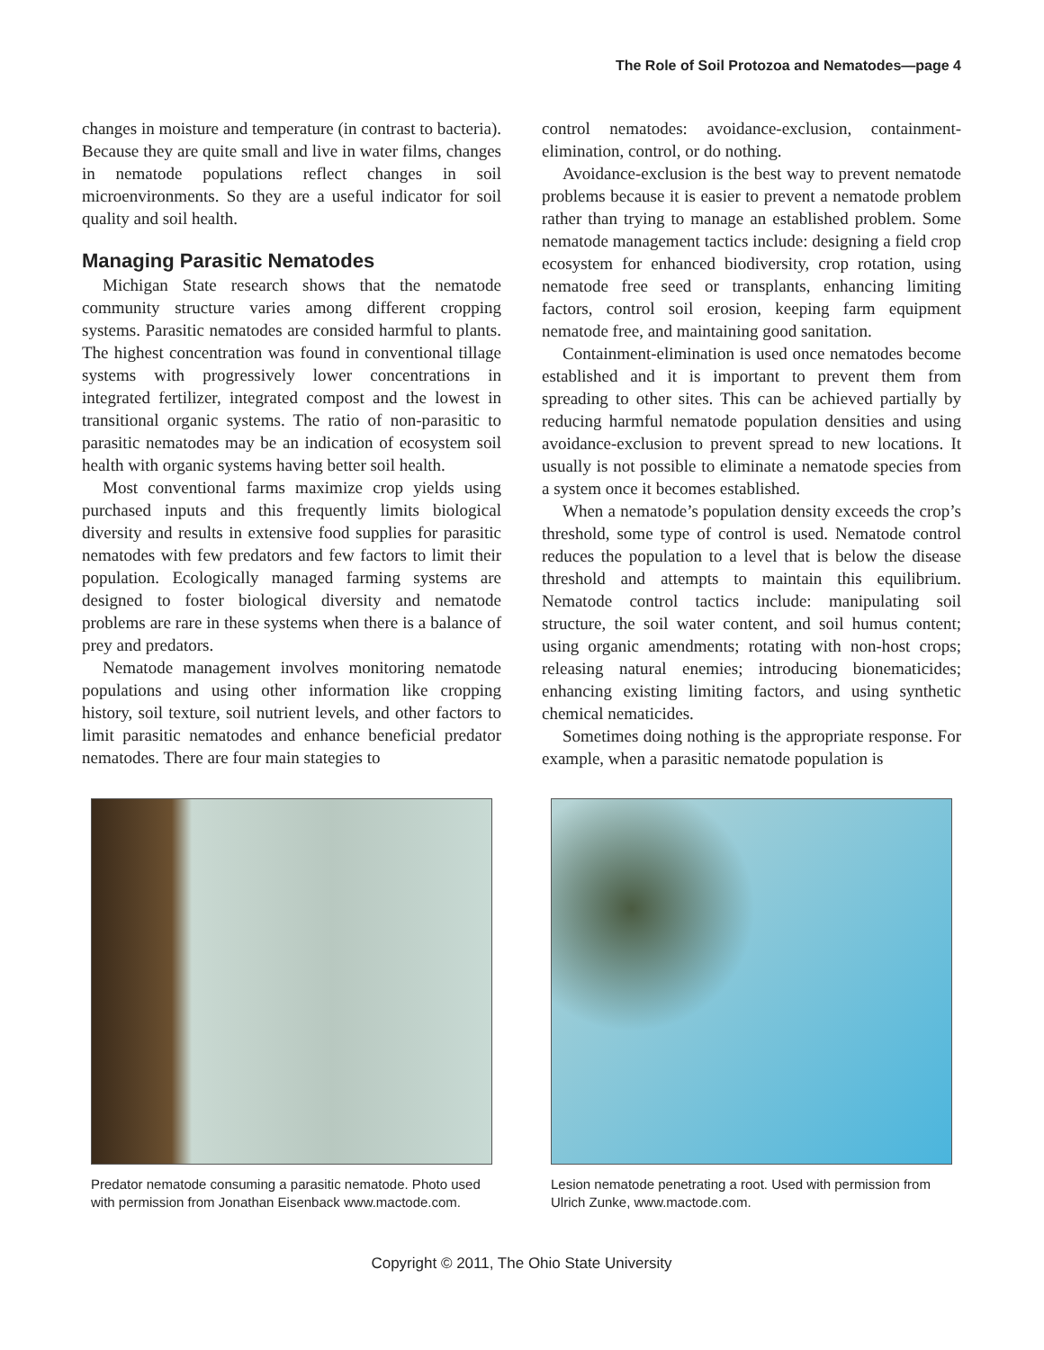The Role of Soil Protozoa and Nematodes—page 4
changes in moisture and temperature (in contrast to bacteria). Because they are quite small and live in water films, changes in nematode populations reflect changes in soil microenvironments. So they are a useful indicator for soil quality and soil health.
Managing Parasitic Nematodes
Michigan State research shows that the nematode community structure varies among different cropping systems. Parasitic nematodes are consided harmful to plants. The highest concentration was found in conventional tillage systems with progressively lower concentrations in integrated fertilizer, integrated compost and the lowest in transitional organic systems. The ratio of non-parasitic to parasitic nematodes may be an indication of ecosystem soil health with organic systems having better soil health.
Most conventional farms maximize crop yields using purchased inputs and this frequently limits biological diversity and results in extensive food supplies for parasitic nematodes with few predators and few factors to limit their population. Ecologically managed farming systems are designed to foster biological diversity and nematode problems are rare in these systems when there is a balance of prey and predators.
Nematode management involves monitoring nematode populations and using other information like cropping history, soil texture, soil nutrient levels, and other factors to limit parasitic nematodes and enhance beneficial predator nematodes. There are four main stategies to
control nematodes: avoidance-exclusion, containment-elimination, control, or do nothing.
Avoidance-exclusion is the best way to prevent nematode problems because it is easier to prevent a nematode problem rather than trying to manage an established problem. Some nematode management tactics include: designing a field crop ecosystem for enhanced biodiversity, crop rotation, using nematode free seed or transplants, enhancing limiting factors, control soil erosion, keeping farm equipment nematode free, and maintaining good sanitation.
Containment-elimination is used once nematodes become established and it is important to prevent them from spreading to other sites. This can be achieved partially by reducing harmful nematode population densities and using avoidance-exclusion to prevent spread to new locations. It usually is not possible to eliminate a nematode species from a system once it becomes established.
When a nematode’s population density exceeds the crop’s threshold, some type of control is used. Nematode control reduces the population to a level that is below the disease threshold and attempts to maintain this equilibrium. Nematode control tactics include: manipulating soil structure, the soil water content, and soil humus content; using organic amendments; rotating with non-host crops; releasing natural enemies; introducing bionematicides; enhancing existing limiting factors, and using synthetic chemical nematicides.
Sometimes doing nothing is the appropriate response. For example, when a parasitic nematode population is
Predator nematode consuming a parasitic nematode. Photo used with permission from Jonathan Eisenback www.mactode.com.
Lesion nematode penetrating a root. Used with permission from Ulrich Zunke, www.mactode.com.
Copyright © 2011, The Ohio State University